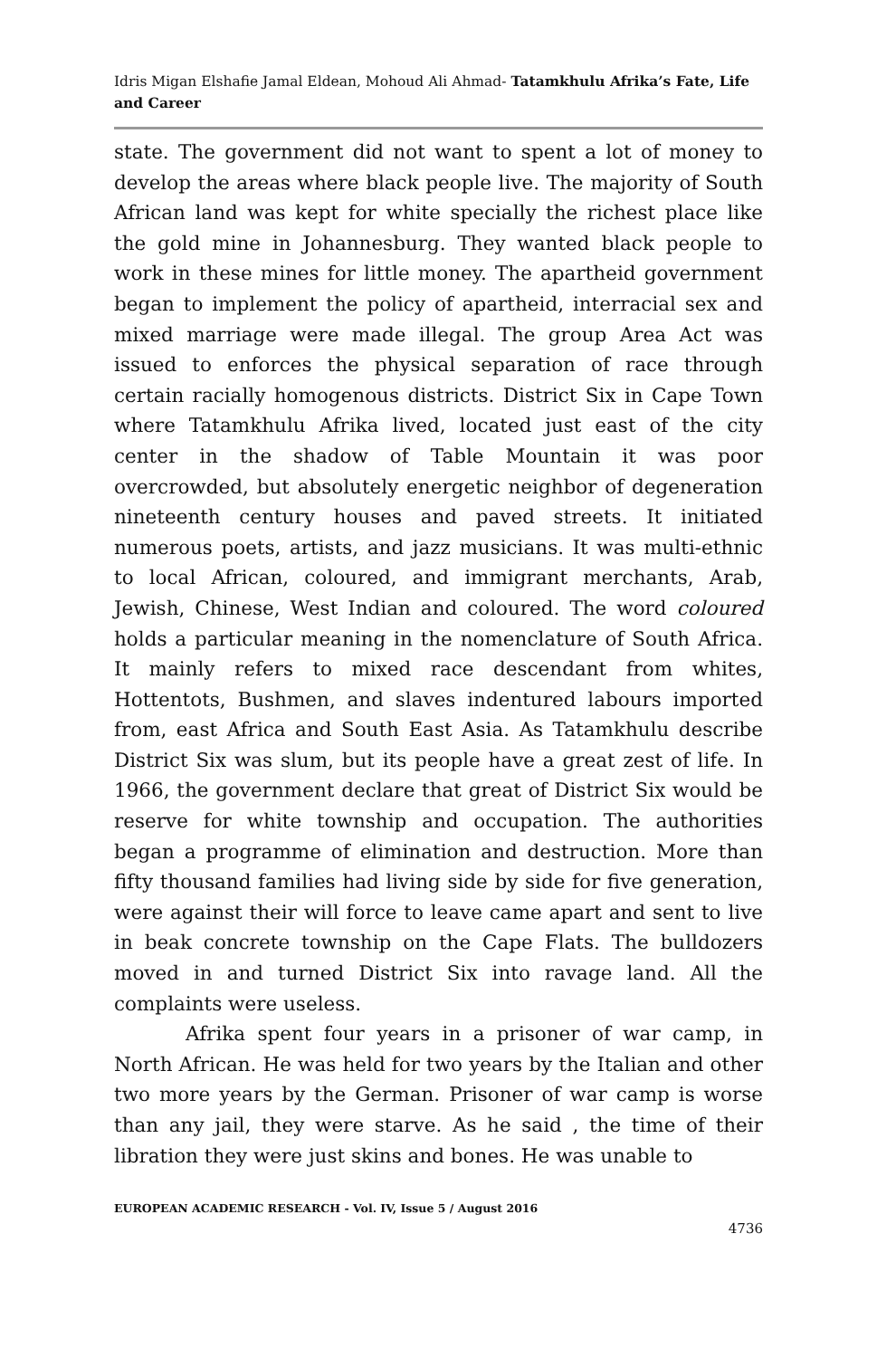Idris Migan Elshafie Jamal Eldean, Mohoud Ali Ahmad- Tatamkhulu Afrika’s Fate, Life and Career
state. The government did not want to spent a lot of money to develop the areas where black people live. The majority of South African land was kept for white specially the richest place like the gold mine in Johannesburg. They wanted black people to work in these mines for little money. The apartheid government began to implement the policy of apartheid, interracial sex and mixed marriage were made illegal. The group Area Act was issued to enforces the physical separation of race through certain racially homogenous districts. District Six in Cape Town where Tatamkhulu Afrika lived, located just east of the city center in the shadow of Table Mountain it was poor overcrowded, but absolutely energetic neighbor of degeneration nineteenth century houses and paved streets. It initiated numerous poets, artists, and jazz musicians. It was multi-ethnic to local African, coloured, and immigrant merchants, Arab, Jewish, Chinese, West Indian and coloured. The word coloured holds a particular meaning in the nomenclature of South Africa. It mainly refers to mixed race descendant from whites, Hottentots, Bushmen, and slaves indentured labours imported from, east Africa and South East Asia. As Tatamkhulu describe District Six was slum, but its people have a great zest of life. In 1966, the government declare that great of District Six would be reserve for white township and occupation. The authorities began a programme of elimination and destruction. More than fifty thousand families had living side by side for five generation, were against their will force to leave came apart and sent to live in beak concrete township on the Cape Flats. The bulldozers moved in and turned District Six into ravage land. All the complaints were useless.
Afrika spent four years in a prisoner of war camp, in North African. He was held for two years by the Italian and other two more years by the German. Prisoner of war camp is worse than any jail, they were starve. As he said , the time of their libration they were just skins and bones. He was unable to
EUROPEAN ACADEMIC RESEARCH - Vol. IV, Issue 5 / August 2016
4736